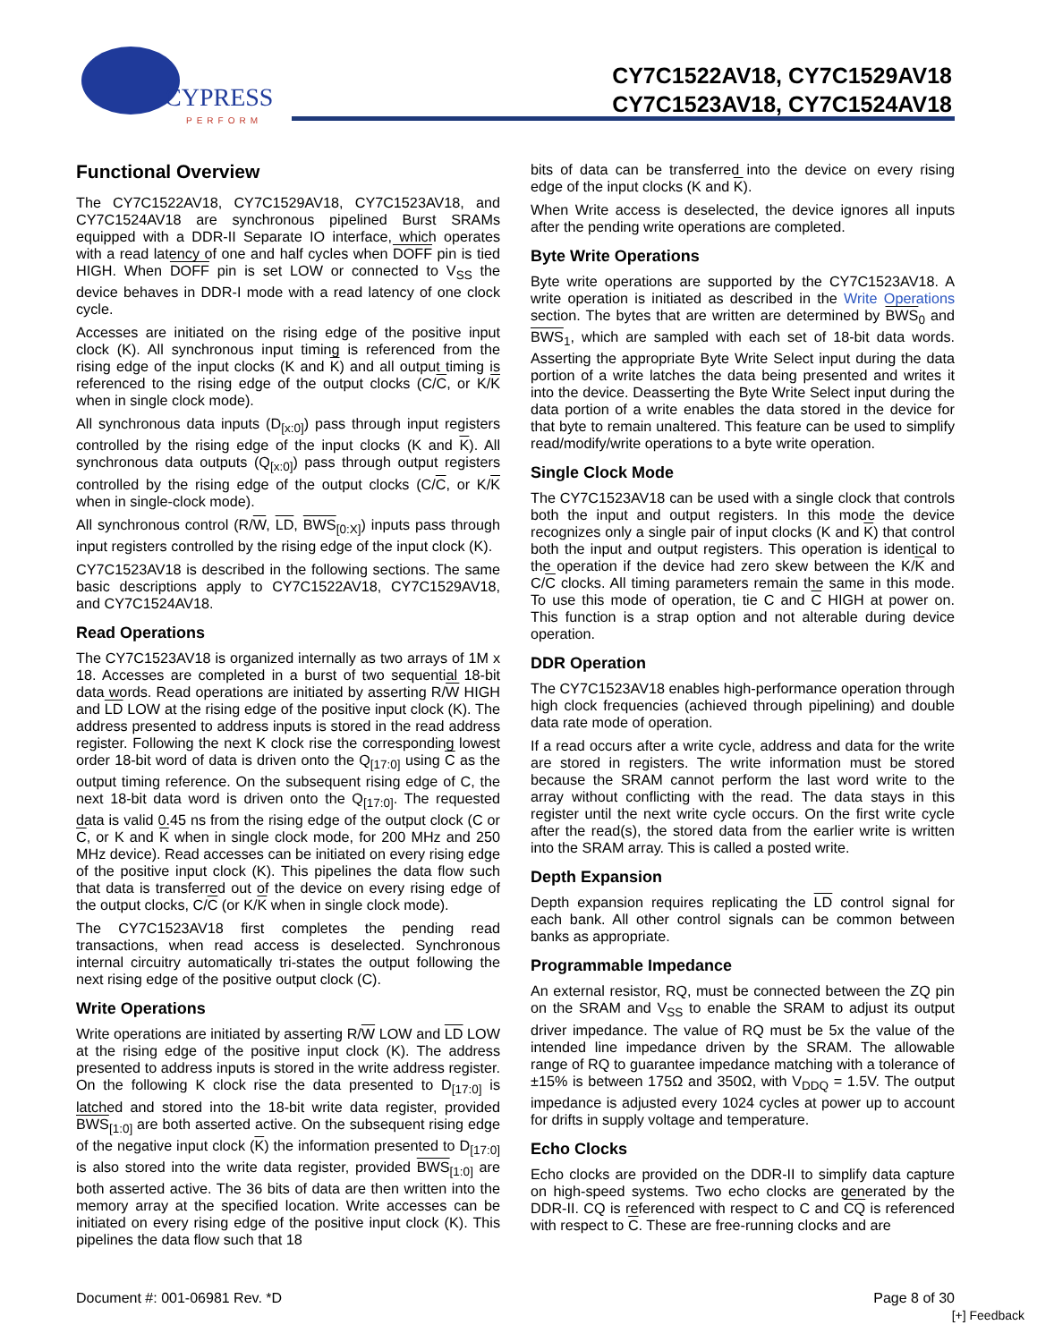CYPRESS
PERFORM
CY7C1522AV18, CY7C1529AV18
CY7C1523AV18, CY7C1524AV18
Functional Overview
The CY7C1522AV18, CY7C1529AV18, CY7C1523AV18, and CY7C1524AV18 are synchronous pipelined Burst SRAMs equipped with a DDR-II Separate IO interface, which operates with a read latency of one and half cycles when DOFF pin is tied HIGH. When DOFF pin is set LOW or connected to V<sub>SS</sub> the device behaves in DDR-I mode with a read latency of one clock cycle.
Accesses are initiated on the rising edge of the positive input clock (K). All synchronous input timing is referenced from the rising edge of the input clocks (K and K) and all output timing is referenced to the rising edge of the output clocks (C/C, or K/K when in single clock mode).
All synchronous data inputs (D<sub>[x:0]</sub>) pass through input registers controlled by the rising edge of the input clocks (K and K). All synchronous data outputs (Q<sub>[x:0]</sub>) pass through output registers controlled by the rising edge of the output clocks (C/C, or K/K when in single-clock mode).
All synchronous control (R/W, LD, BWS<sub>[0:X]</sub>) inputs pass through input registers controlled by the rising edge of the input clock (K).
CY7C1523AV18 is described in the following sections. The same basic descriptions apply to CY7C1522AV18, CY7C1529AV18, and CY7C1524AV18.
Read Operations
The CY7C1523AV18 is organized internally as two arrays of 1M x 18. Accesses are completed in a burst of two sequential 18-bit data words. Read operations are initiated by asserting R/W HIGH and LD LOW at the rising edge of the positive input clock (K). The address presented to address inputs is stored in the read address register. Following the next K clock rise the corresponding lowest order 18-bit word of data is driven onto the Q<sub>[17:0]</sub> using C as the output timing reference. On the subsequent rising edge of C, the next 18-bit data word is driven onto the Q<sub>[17:0]</sub>. The requested data is valid 0.45 ns from the rising edge of the output clock (C or C, or K and K when in single clock mode, for 200 MHz and 250 MHz device). Read accesses can be initiated on every rising edge of the positive input clock (K). This pipelines the data flow such that data is transferred out of the device on every rising edge of the output clocks, C/C (or K/K when in single clock mode).
The CY7C1523AV18 first completes the pending read transactions, when read access is deselected. Synchronous internal circuitry automatically tri-states the output following the next rising edge of the positive output clock (C).
Write Operations
Write operations are initiated by asserting R/W LOW and LD LOW at the rising edge of the positive input clock (K). The address presented to address inputs is stored in the write address register. On the following K clock rise the data presented to D<sub>[17:0]</sub> is latched and stored into the 18-bit write data register, provided BWS<sub>[1:0]</sub> are both asserted active. On the subsequent rising edge of the negative input clock (K) the information presented to D<sub>[17:0]</sub> is also stored into the write data register, provided BWS<sub>[1:0]</sub> are both asserted active. The 36 bits of data are then written into the memory array at the specified location. Write accesses can be initiated on every rising edge of the positive input clock (K). This pipelines the data flow such that 18
bits of data can be transferred into the device on every rising edge of the input clocks (K and K).
When Write access is deselected, the device ignores all inputs after the pending write operations are completed.
Byte Write Operations
Byte write operations are supported by the CY7C1523AV18. A write operation is initiated as described in the Write Operations section. The bytes that are written are determined by BWS<sub>0</sub> and BWS<sub>1</sub>, which are sampled with each set of 18-bit data words. Asserting the appropriate Byte Write Select input during the data portion of a write latches the data being presented and writes it into the device. Deasserting the Byte Write Select input during the data portion of a write enables the data stored in the device for that byte to remain unaltered. This feature can be used to simplify read/modify/write operations to a byte write operation.
Single Clock Mode
The CY7C1523AV18 can be used with a single clock that controls both the input and output registers. In this mode the device recognizes only a single pair of input clocks (K and K) that control both the input and output registers. This operation is identical to the operation if the device had zero skew between the K/K and C/C clocks. All timing parameters remain the same in this mode. To use this mode of operation, tie C and C HIGH at power on. This function is a strap option and not alterable during device operation.
DDR Operation
The CY7C1523AV18 enables high-performance operation through high clock frequencies (achieved through pipelining) and double data rate mode of operation.
If a read occurs after a write cycle, address and data for the write are stored in registers. The write information must be stored because the SRAM cannot perform the last word write to the array without conflicting with the read. The data stays in this register until the next write cycle occurs. On the first write cycle after the read(s), the stored data from the earlier write is written into the SRAM array. This is called a posted write.
Depth Expansion
Depth expansion requires replicating the LD control signal for each bank. All other control signals can be common between banks as appropriate.
Programmable Impedance
An external resistor, RQ, must be connected between the ZQ pin on the SRAM and V<sub>SS</sub> to enable the SRAM to adjust its output driver impedance. The value of RQ must be 5x the value of the intended line impedance driven by the SRAM. The allowable range of RQ to guarantee impedance matching with a tolerance of ±15% is between 175Ω and 350Ω, with V<sub>DDQ</sub> = 1.5V. The output impedance is adjusted every 1024 cycles at power up to account for drifts in supply voltage and temperature.
Echo Clocks
Echo clocks are provided on the DDR-II to simplify data capture on high-speed systems. Two echo clocks are generated by the DDR-II. CQ is referenced with respect to C and CQ is referenced with respect to C. These are free-running clocks and are
Document #: 001-06981 Rev. *D Page 8 of 30
[+] Feedback